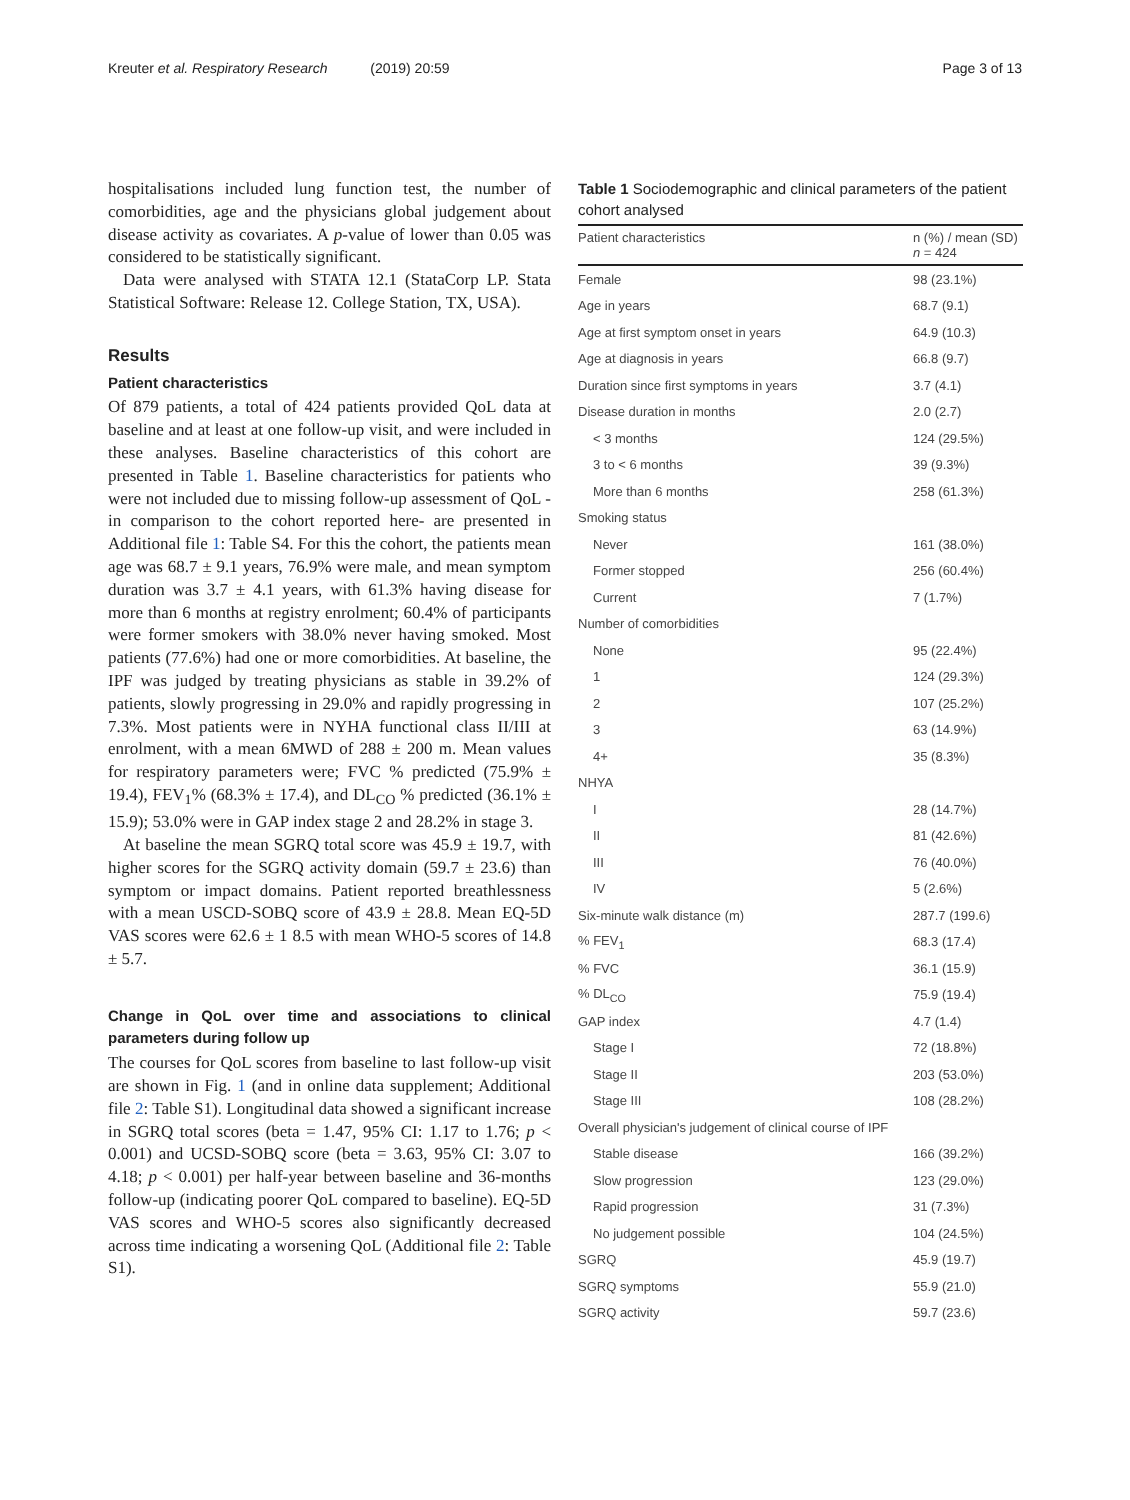Kreuter et al. Respiratory Research (2019) 20:59 Page 3 of 13
hospitalisations included lung function test, the number of comorbidities, age and the physicians global judgement about disease activity as covariates. A p-value of lower than 0.05 was considered to be statistically significant.
Data were analysed with STATA 12.1 (StataCorp LP. Stata Statistical Software: Release 12. College Station, TX, USA).
Results
Patient characteristics
Of 879 patients, a total of 424 patients provided QoL data at baseline and at least at one follow-up visit, and were included in these analyses. Baseline characteristics of this cohort are presented in Table 1. Baseline characteristics for patients who were not included due to missing follow-up assessment of QoL -in comparison to the cohort reported here- are presented in Additional file 1: Table S4. For this the cohort, the patients mean age was 68.7 ± 9.1 years, 76.9% were male, and mean symptom duration was 3.7 ± 4.1 years, with 61.3% having disease for more than 6 months at registry enrolment; 60.4% of participants were former smokers with 38.0% never having smoked. Most patients (77.6%) had one or more comorbidities. At baseline, the IPF was judged by treating physicians as stable in 39.2% of patients, slowly progressing in 29.0% and rapidly progressing in 7.3%. Most patients were in NYHA functional class II/III at enrolment, with a mean 6MWD of 288 ± 200 m. Mean values for respiratory parameters were; FVC % predicted (75.9% ± 19.4), FEV<sub>1</sub>% (68.3% ± 17.4), and DL<sub>CO</sub> % predicted (36.1% ± 15.9); 53.0% were in GAP index stage 2 and 28.2% in stage 3.
At baseline the mean SGRQ total score was 45.9 ± 19.7, with higher scores for the SGRQ activity domain (59.7 ± 23.6) than symptom or impact domains. Patient reported breathlessness with a mean USCD-SOBQ score of 43.9 ± 28.8. Mean EQ-5D VAS scores were 62.6 ± 1 8.5 with mean WHO-5 scores of 14.8 ± 5.7.
Change in QoL over time and associations to clinical parameters during follow up
The courses for QoL scores from baseline to last follow-up visit are shown in Fig. 1 (and in online data supplement; Additional file 2: Table S1). Longitudinal data showed a significant increase in SGRQ total scores (beta = 1.47, 95% CI: 1.17 to 1.76; p < 0.001) and UCSD-SOBQ score (beta = 3.63, 95% CI: 3.07 to 4.18; p < 0.001) per half-year between baseline and 36-months follow-up (indicating poorer QoL compared to baseline). EQ-5D VAS scores and WHO-5 scores also significantly decreased across time indicating a worsening QoL (Additional file 2: Table S1).
Table 1 Sociodemographic and clinical parameters of the patient cohort analysed
| Patient characteristics | n (%) / mean (SD) n = 424 |
| --- | --- |
| Female | 98 (23.1%) |
| Age in years | 68.7 (9.1) |
| Age at first symptom onset in years | 64.9 (10.3) |
| Age at diagnosis in years | 66.8 (9.7) |
| Duration since first symptoms in years | 3.7 (4.1) |
| Disease duration in months | 2.0 (2.7) |
| < 3 months | 124 (29.5%) |
| 3 to < 6 months | 39 (9.3%) |
| More than 6 months | 258 (61.3%) |
| Smoking status | |
| Never | 161 (38.0%) |
| Former stopped | 256 (60.4%) |
| Current | 7 (1.7%) |
| Number of comorbidities | |
| None | 95 (22.4%) |
| 1 | 124 (29.3%) |
| 2 | 107 (25.2%) |
| 3 | 63 (14.9%) |
| 4+ | 35 (8.3%) |
| NHYA | |
| I | 28 (14.7%) |
| II | 81 (42.6%) |
| III | 76 (40.0%) |
| IV | 5 (2.6%) |
| Six-minute walk distance (m) | 287.7 (199.6) |
| % FEV<sub>1</sub> | 68.3 (17.4) |
| % FVC | 36.1 (15.9) |
| % DL<sub>CO</sub> | 75.9 (19.4) |
| GAP index | 4.7 (1.4) |
| Stage I | 72 (18.8%) |
| Stage II | 203 (53.0%) |
| Stage III | 108 (28.2%) |
| Overall physician's judgement of clinical course of IPF | |
| Stable disease | 166 (39.2%) |
| Slow progression | 123 (29.0%) |
| Rapid progression | 31 (7.3%) |
| No judgement possible | 104 (24.5%) |
| SGRQ | 45.9 (19.7) |
| SGRQ symptoms | 55.9 (21.0) |
| SGRQ activity | 59.7 (23.6) |